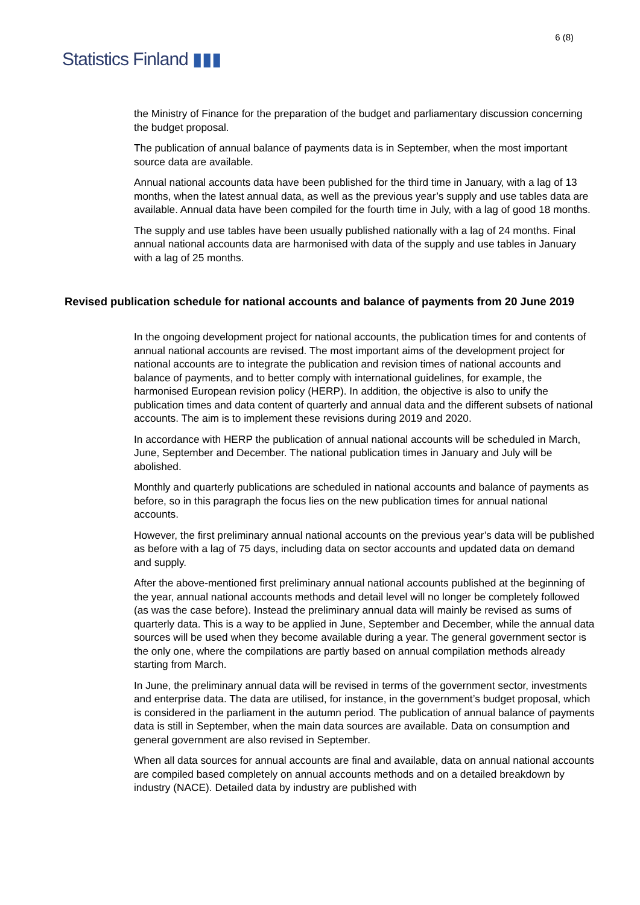Statistics Finland ▮▮▮
6 (8)
the Ministry of Finance for the preparation of the budget and parliamentary discussion concerning the budget proposal.
The publication of annual balance of payments data is in September, when the most important source data are available.
Annual national accounts data have been published for the third time in January, with a lag of 13 months, when the latest annual data, as well as the previous year’s supply and use tables data are available. Annual data have been compiled for the fourth time in July, with a lag of good 18 months.
The supply and use tables have been usually published nationally with a lag of 24 months. Final annual national accounts data are harmonised with data of the supply and use tables in January with a lag of 25 months.
Revised publication schedule for national accounts and balance of payments from 20 June 2019
In the ongoing development project for national accounts, the publication times for and contents of annual national accounts are revised. The most important aims of the development project for national accounts are to integrate the publication and revision times of national accounts and balance of payments, and to better comply with international guidelines, for example, the harmonised European revision policy (HERP). In addition, the objective is also to unify the publication times and data content of quarterly and annual data and the different subsets of national accounts. The aim is to implement these revisions during 2019 and 2020.
In accordance with HERP the publication of annual national accounts will be scheduled in March, June, September and December. The national publication times in January and July will be abolished.
Monthly and quarterly publications are scheduled in national accounts and balance of payments as before, so in this paragraph the focus lies on the new publication times for annual national accounts.
However, the first preliminary annual national accounts on the previous year’s data will be published as before with a lag of 75 days, including data on sector accounts and updated data on demand and supply.
After the above-mentioned first preliminary annual national accounts published at the beginning of the year, annual national accounts methods and detail level will no longer be completely followed (as was the case before). Instead the preliminary annual data will mainly be revised as sums of quarterly data. This is a way to be applied in June, September and December, while the annual data sources will be used when they become available during a year. The general government sector is the only one, where the compilations are partly based on annual compilation methods already starting from March.
In June, the preliminary annual data will be revised in terms of the government sector, investments and enterprise data. The data are utilised, for instance, in the government’s budget proposal, which is considered in the parliament in the autumn period. The publication of annual balance of payments data is still in September, when the main data sources are available. Data on consumption and general government are also revised in September.
When all data sources for annual accounts are final and available, data on annual national accounts are compiled based completely on annual accounts methods and on a detailed breakdown by industry (NACE). Detailed data by industry are published with